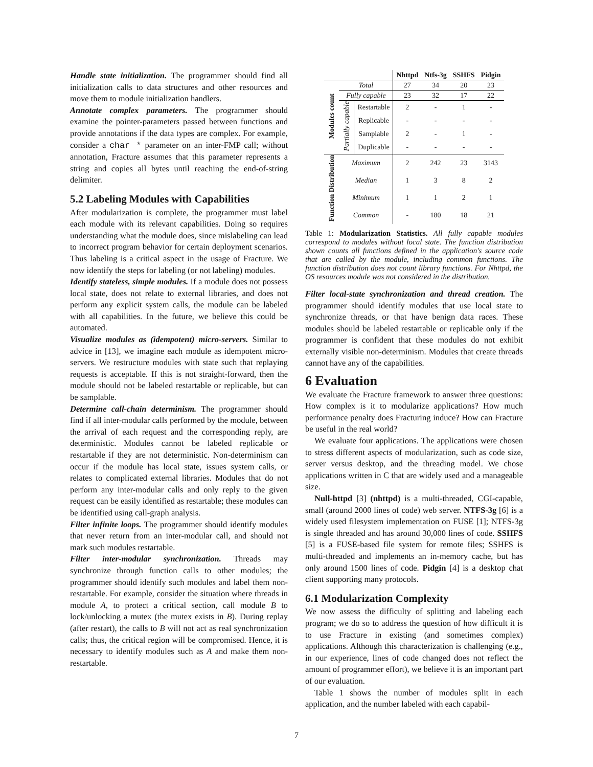Handle state initialization. The programmer should find all initialization calls to data structures and other resources and move them to module initialization handlers.
Annotate complex parameters. The programmer should examine the pointer-parameters passed between functions and provide annotations if the data types are complex. For example, consider a char * parameter on an inter-FMP call; without annotation, Fracture assumes that this parameter represents a string and copies all bytes until reaching the end-of-string delimiter.
5.2 Labeling Modules with Capabilities
After modularization is complete, the programmer must label each module with its relevant capabilities. Doing so requires understanding what the module does, since mislabeling can lead to incorrect program behavior for certain deployment scenarios. Thus labeling is a critical aspect in the usage of Fracture. We now identify the steps for labeling (or not labeling) modules.
Identify stateless, simple modules. If a module does not possess local state, does not relate to external libraries, and does not perform any explicit system calls, the module can be labeled with all capabilities. In the future, we believe this could be automated.
Visualize modules as (idempotent) micro-servers. Similar to advice in [13], we imagine each module as idempotent micro-servers. We restructure modules with state such that replaying requests is acceptable. If this is not straight-forward, then the module should not be labeled restartable or replicable, but can be samplable.
Determine call-chain determinism. The programmer should find if all inter-modular calls performed by the module, between the arrival of each request and the corresponding reply, are deterministic. Modules cannot be labeled replicable or restartable if they are not deterministic. Non-determinism can occur if the module has local state, issues system calls, or relates to complicated external libraries. Modules that do not perform any inter-modular calls and only reply to the given request can be easily identified as restartable; these modules can be identified using call-graph analysis.
Filter infinite loops. The programmer should identify modules that never return from an inter-modular call, and should not mark such modules restartable.
Filter inter-modular synchronization. Threads may synchronize through function calls to other modules; the programmer should identify such modules and label them non-restartable. For example, consider the situation where threads in module A, to protect a critical section, call module B to lock/unlocking a mutex (the mutex exists in B). During replay (after restart), the calls to B will not act as real synchronization calls; thus, the critical region will be compromised. Hence, it is necessary to identify modules such as A and make them non-restartable.
| | | | Nhttpd | Ntfs-3g | SSHFS | Pidgin |
| --- | --- | --- | --- | --- | --- | --- |
| Modules count | Total | | 27 | 34 | 20 | 23 |
| | Fully capable | | 23 | 32 | 17 | 22 |
| | Partially capable | Restartable | 2 | - | 1 | - |
| | | Replicable | - | - | - | - |
| | | Samplable | 2 | - | 1 | - |
| | | Duplicable | - | - | - | - |
| Function Distribution | Maximum | | 2 | 242 | 23 | 3143 |
| | Median | | 1 | 3 | 8 | 2 |
| | Minimum | | 1 | 1 | 2 | 1 |
| | Common | | - | 180 | 18 | 21 |
Table 1: Modularization Statistics. All fully capable modules correspond to modules without local state. The function distribution shown counts all functions defined in the application's source code that are called by the module, including common functions. The function distribution does not count library functions. For Nhttpd, the OS resources module was not considered in the distribution.
Filter local-state synchronization and thread creation. The programmer should identify modules that use local state to synchronize threads, or that have benign data races. These modules should be labeled restartable or replicable only if the programmer is confident that these modules do not exhibit externally visible non-determinism. Modules that create threads cannot have any of the capabilities.
6 Evaluation
We evaluate the Fracture framework to answer three questions: How complex is it to modularize applications? How much performance penalty does Fracturing induce? How can Fracture be useful in the real world?
We evaluate four applications. The applications were chosen to stress different aspects of modularization, such as code size, server versus desktop, and the threading model. We chose applications written in C that are widely used and a manageable size.
Null-httpd [3] (nhttpd) is a multi-threaded, CGI-capable, small (around 2000 lines of code) web server. NTFS-3g [6] is a widely used filesystem implementation on FUSE [1]; NTFS-3g is single threaded and has around 30,000 lines of code. SSHFS [5] is a FUSE-based file system for remote files; SSHFS is multi-threaded and implements an in-memory cache, but has only around 1500 lines of code. Pidgin [4] is a desktop chat client supporting many protocols.
6.1 Modularization Complexity
We now assess the difficulty of splitting and labeling each program; we do so to address the question of how difficult it is to use Fracture in existing (and sometimes complex) applications. Although this characterization is challenging (e.g., in our experience, lines of code changed does not reflect the amount of programmer effort), we believe it is an important part of our evaluation.
Table 1 shows the number of modules split in each application, and the number labeled with each capabil-
7